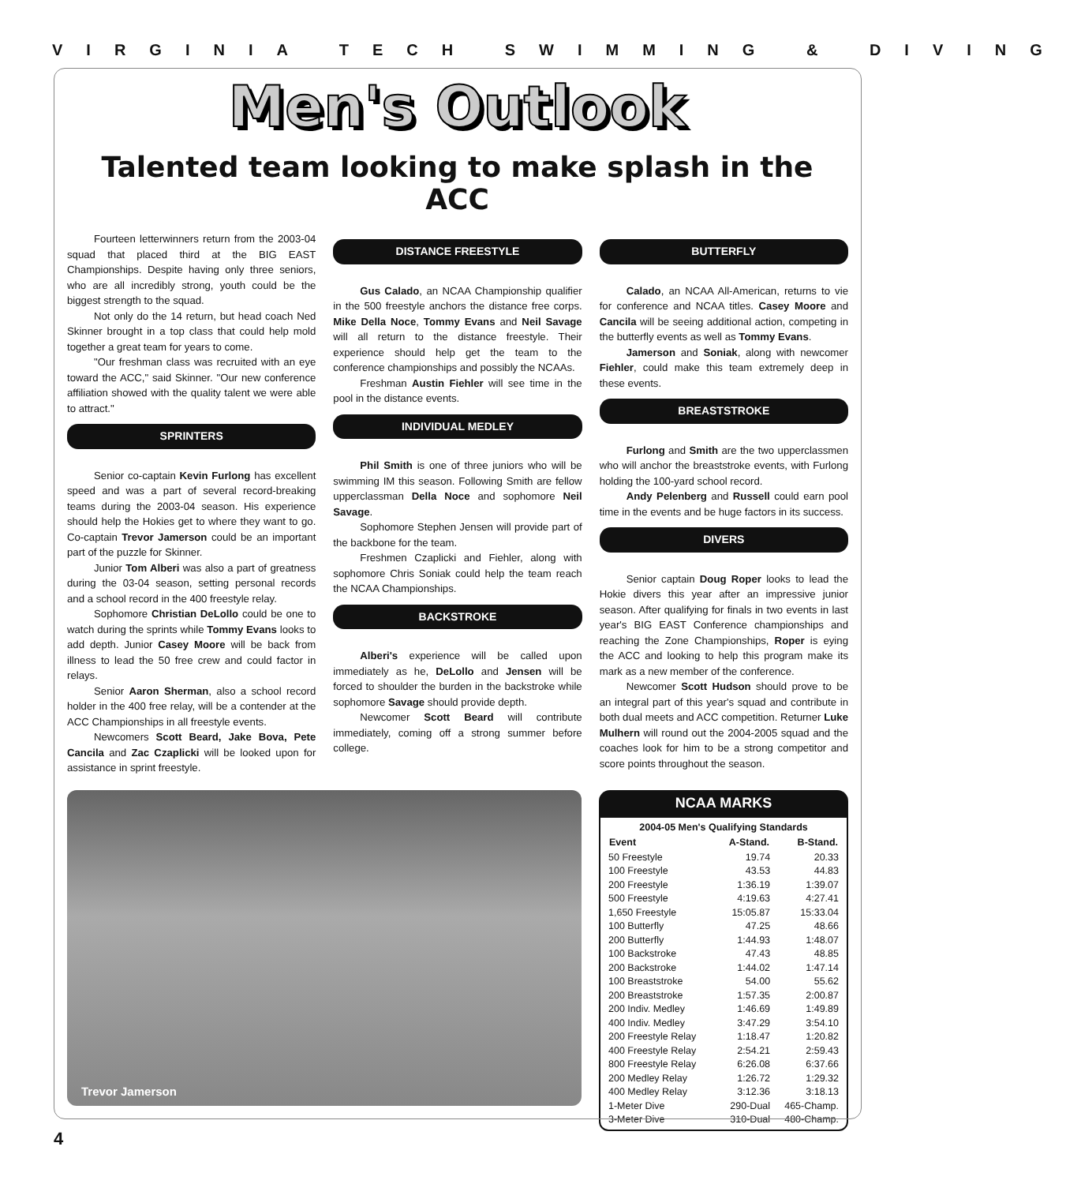VIRGINIA TECH SWIMMING & DIVING
Men's Outlook
Talented team looking to make splash in the ACC
Fourteen letterwinners return from the 2003-04 squad that placed third at the BIG EAST Championships. Despite having only three seniors, who are all incredibly strong, youth could be the biggest strength to the squad.
Not only do the 14 return, but head coach Ned Skinner brought in a top class that could help mold together a great team for years to come.
"Our freshman class was recruited with an eye toward the ACC," said Skinner. "Our new conference affiliation showed with the quality talent we were able to attract."
SPRINTERS
Senior co-captain Kevin Furlong has excellent speed and was a part of several record-breaking teams during the 2003-04 season. His experience should help the Hokies get to where they want to go. Co-captain Trevor Jamerson could be an important part of the puzzle for Skinner.
Junior Tom Alberi was also a part of greatness during the 03-04 season, setting personal records and a school record in the 400 freestyle relay.
Sophomore Christian DeLollo could be one to watch during the sprints while Tommy Evans looks to add depth. Junior Casey Moore will be back from illness to lead the 50 free crew and could factor in relays.
Senior Aaron Sherman, also a school record holder in the 400 free relay, will be a contender at the ACC Championships in all freestyle events.
Newcomers Scott Beard, Jake Bova, Pete Cancila and Zac Czaplicki will be looked upon for assistance in sprint freestyle.
DISTANCE FREESTYLE
Gus Calado, an NCAA Championship qualifier in the 500 freestyle anchors the distance free corps. Mike Della Noce, Tommy Evans and Neil Savage will all return to the distance freestyle. Their experience should help get the team to the conference championships and possibly the NCAAs.
Freshman Austin Fiehler will see time in the pool in the distance events.
INDIVIDUAL MEDLEY
Phil Smith is one of three juniors who will be swimming IM this season. Following Smith are fellow upperclassman Della Noce and sophomore Neil Savage.
Sophomore Stephen Jensen will provide part of the backbone for the team.
Freshmen Czaplicki and Fiehler, along with sophomore Chris Soniak could help the team reach the NCAA Championships.
BACKSTROKE
Alberi's experience will be called upon immediately as he, DeLollo and Jensen will be forced to shoulder the burden in the backstroke while sophomore Savage should provide depth.
Newcomer Scott Beard will contribute immediately, coming off a strong summer before college.
BUTTERFLY
Calado, an NCAA All-American, returns to vie for conference and NCAA titles. Casey Moore and Cancila will be seeing additional action, competing in the butterfly events as well as Tommy Evans.
Jamerson and Soniak, along with newcomer Fiehler, could make this team extremely deep in these events.
BREASTSTROKE
Furlong and Smith are the two upperclassmen who will anchor the breaststroke events, with Furlong holding the 100-yard school record.
Andy Pelenberg and Russell could earn pool time in the events and be huge factors in its success.
DIVERS
Senior captain Doug Roper looks to lead the Hokie divers this year after an impressive junior season. After qualifying for finals in two events in last year's BIG EAST Conference championships and reaching the Zone Championships, Roper is eying the ACC and looking to help this program make its mark as a new member of the conference.
Newcomer Scott Hudson should prove to be an integral part of this year's squad and contribute in both dual meets and ACC competition. Returner Luke Mulhern will round out the 2004-2005 squad and the coaches look for him to be a strong competitor and score points throughout the season.
Trevor Jamerson
NCAA MARKS
| 2004-05 Men's Qualifying Standards | | |
| --- | --- | --- |
| Event | A-Stand. | B-Stand. |
| 50 Freestyle | 19.74 | 20.33 |
| 100 Freestyle | 43.53 | 44.83 |
| 200 Freestyle | 1:36.19 | 1:39.07 |
| 500 Freestyle | 4:19.63 | 4:27.41 |
| 1,650 Freestyle | 15:05.87 | 15:33.04 |
| 100 Butterfly | 47.25 | 48.66 |
| 200 Butterfly | 1:44.93 | 1:48.07 |
| 100 Backstroke | 47.43 | 48.85 |
| 200 Backstroke | 1:44.02 | 1:47.14 |
| 100 Breaststroke | 54.00 | 55.62 |
| 200 Breaststroke | 1:57.35 | 2:00.87 |
| 200 Indiv. Medley | 1:46.69 | 1:49.89 |
| 400 Indiv. Medley | 3:47.29 | 3:54.10 |
| 200 Freestyle Relay | 1:18.47 | 1:20.82 |
| 400 Freestyle Relay | 2:54.21 | 2:59.43 |
| 800 Freestyle Relay | 6:26.08 | 6:37.66 |
| 200 Medley Relay | 1:26.72 | 1:29.32 |
| 400 Medley Relay | 3:12.36 | 3:18.13 |
| 1-Meter Dive | 290-Dual | 465-Champ. |
| 3-Meter Dive | 310-Dual | 480-Champ. |
4